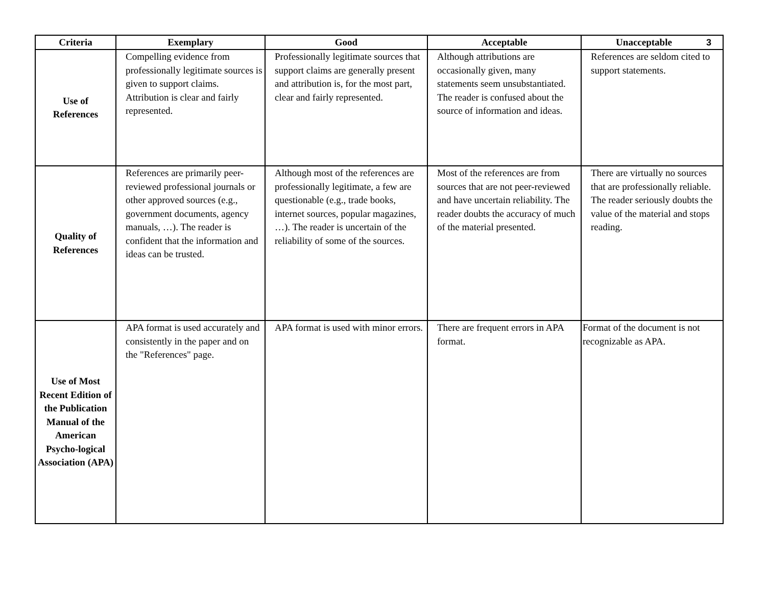| Criteria | Exemplary | Good | Acceptable | Unacceptable 3 |
| --- | --- | --- | --- | --- |
| Use of References | Compelling evidence from professionally legitimate sources is given to support claims. Attribution is clear and fairly represented. | Professionally legitimate sources that support claims are generally present and attribution is, for the most part, clear and fairly represented. | Although attributions are occasionally given, many statements seem unsubstantiated. The reader is confused about the source of information and ideas. | References are seldom cited to support statements. |
| Quality of References | References are primarily peer-reviewed professional journals or other approved sources (e.g., government documents, agency manuals, …). The reader is confident that the information and ideas can be trusted. | Although most of the references are professionally legitimate, a few are questionable (e.g., trade books, internet sources, popular magazines, …). The reader is uncertain of the reliability of some of the sources. | Most of the references are from sources that are not peer-reviewed and have uncertain reliability. The reader doubts the accuracy of much of the material presented. | There are virtually no sources that are professionally reliable. The reader seriously doubts the value of the material and stops reading. |
| Use of Most Recent Edition of the Publication Manual of the American Psycho-logical Association (APA) | APA format is used accurately and consistently in the paper and on the "References" page. | APA format is used with minor errors. | There are frequent errors in APA format. | Format of the document is not recognizable as APA. |